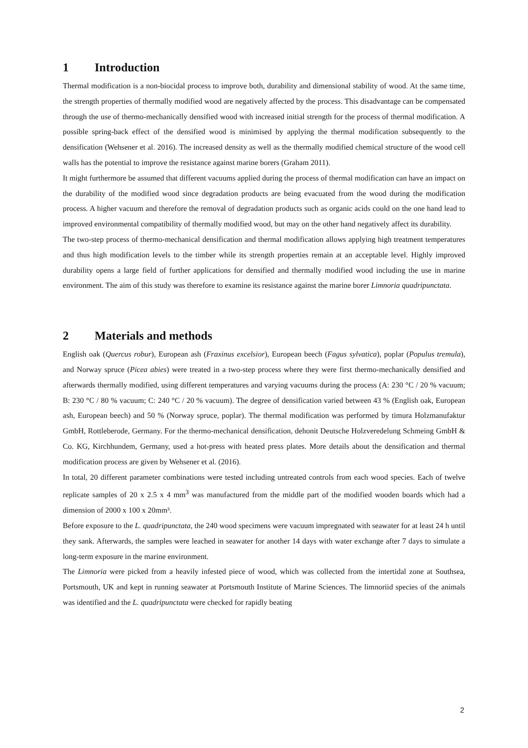1 Introduction
Thermal modification is a non-biocidal process to improve both, durability and dimensional stability of wood. At the same time, the strength properties of thermally modified wood are negatively affected by the process. This disadvantage can be compensated through the use of thermo-mechanically densified wood with increased initial strength for the process of thermal modification. A possible spring-back effect of the densified wood is minimised by applying the thermal modification subsequently to the densification (Wehsener et al. 2016). The increased density as well as the thermally modified chemical structure of the wood cell walls has the potential to improve the resistance against marine borers (Graham 2011).
It might furthermore be assumed that different vacuums applied during the process of thermal modification can have an impact on the durability of the modified wood since degradation products are being evacuated from the wood during the modification process. A higher vacuum and therefore the removal of degradation products such as organic acids could on the one hand lead to improved environmental compatibility of thermally modified wood, but may on the other hand negatively affect its durability.
The two-step process of thermo-mechanical densification and thermal modification allows applying high treatment temperatures and thus high modification levels to the timber while its strength properties remain at an acceptable level. Highly improved durability opens a large field of further applications for densified and thermally modified wood including the use in marine environment. The aim of this study was therefore to examine its resistance against the marine borer Limnoria quadripunctata.
2 Materials and methods
English oak (Quercus robur), European ash (Fraxinus excelsior), European beech (Fagus sylvatica), poplar (Populus tremula), and Norway spruce (Picea abies) were treated in a two-step process where they were first thermo-mechanically densified and afterwards thermally modified, using different temperatures and varying vacuums during the process (A: 230 °C / 20 % vacuum; B: 230 °C / 80 % vacuum; C: 240 °C / 20 % vacuum). The degree of densification varied between 43 % (English oak, European ash, European beech) and 50 % (Norway spruce, poplar). The thermal modification was performed by timura Holzmanufaktur GmbH, Rottleberode, Germany. For the thermo-mechanical densification, dehonit Deutsche Holzveredelung Schmeing GmbH & Co. KG, Kirchhundem, Germany, used a hot-press with heated press plates. More details about the densification and thermal modification process are given by Wehsener et al. (2016).
In total, 20 different parameter combinations were tested including untreated controls from each wood species. Each of twelve replicate samples of 20 x 2.5 x 4 mm<sup>3</sup> was manufactured from the middle part of the modified wooden boards which had a dimension of 2000 x 100 x 20mm³.
Before exposure to the L. quadripunctata, the 240 wood specimens were vacuum impregnated with seawater for at least 24 h until they sank. Afterwards, the samples were leached in seawater for another 14 days with water exchange after 7 days to simulate a long-term exposure in the marine environment.
The Limnoria were picked from a heavily infested piece of wood, which was collected from the intertidal zone at Southsea, Portsmouth, UK and kept in running seawater at Portsmouth Institute of Marine Sciences. The limnoriid species of the animals was identified and the L. quadripunctata were checked for rapidly beating
2